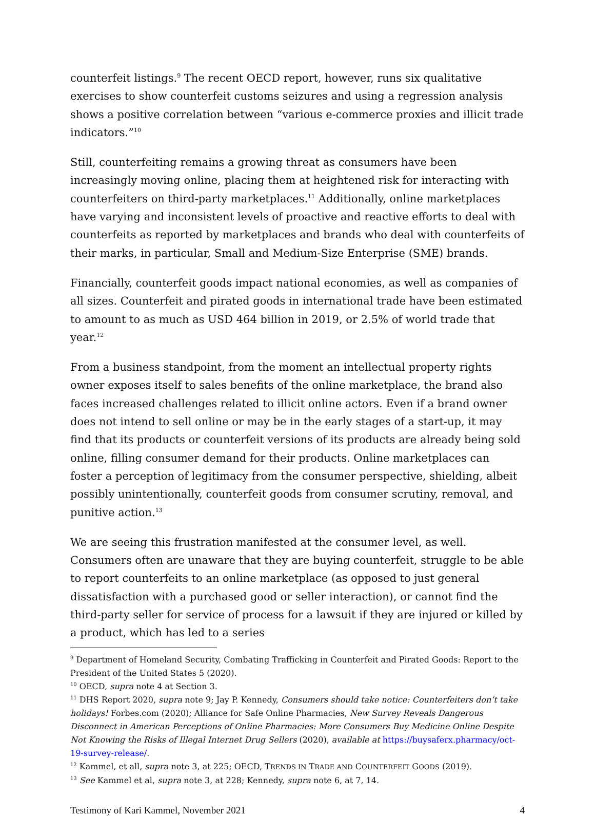counterfeit listings.<sup>9</sup> The recent OECD report, however, runs six qualitative exercises to show counterfeit customs seizures and using a regression analysis shows a positive correlation between “various e-commerce proxies and illicit trade indicators.”<sup>10</sup>
Still, counterfeiting remains a growing threat as consumers have been increasingly moving online, placing them at heightened risk for interacting with counterfeiters on third-party marketplaces.<sup>11</sup> Additionally, online marketplaces have varying and inconsistent levels of proactive and reactive efforts to deal with counterfeits as reported by marketplaces and brands who deal with counterfeits of their marks, in particular, Small and Medium-Size Enterprise (SME) brands.
Financially, counterfeit goods impact national economies, as well as companies of all sizes. Counterfeit and pirated goods in international trade have been estimated to amount to as much as USD 464 billion in 2019, or 2.5% of world trade that year.<sup>12</sup>
From a business standpoint, from the moment an intellectual property rights owner exposes itself to sales benefits of the online marketplace, the brand also faces increased challenges related to illicit online actors. Even if a brand owner does not intend to sell online or may be in the early stages of a start-up, it may find that its products or counterfeit versions of its products are already being sold online, filling consumer demand for their products. Online marketplaces can foster a perception of legitimacy from the consumer perspective, shielding, albeit possibly unintentionally, counterfeit goods from consumer scrutiny, removal, and punitive action.<sup>13</sup>
We are seeing this frustration manifested at the consumer level, as well. Consumers often are unaware that they are buying counterfeit, struggle to be able to report counterfeits to an online marketplace (as opposed to just general dissatisfaction with a purchased good or seller interaction), or cannot find the third-party seller for service of process for a lawsuit if they are injured or killed by a product, which has led to a series
<sup>9</sup> Department of Homeland Security, Combating Trafficking in Counterfeit and Pirated Goods: Report to the President of the United States 5 (2020).
<sup>10</sup> OECD, supra note 4 at Section 3.
<sup>11</sup> DHS Report 2020, supra note 9; Jay P. Kennedy, Consumers should take notice: Counterfeiters don’t take holidays! Forbes.com (2020); Alliance for Safe Online Pharmacies, New Survey Reveals Dangerous Disconnect in American Perceptions of Online Pharmacies: More Consumers Buy Medicine Online Despite Not Knowing the Risks of Illegal Internet Drug Sellers (2020), available at https://buysaferx.pharmacy/oct-19-survey-release/.
<sup>12</sup> Kammel, et all, supra note 3, at 225; OECD, TRENDS IN TRADE AND COUNTERFEIT GOODS (2019).
<sup>13</sup> See Kammel et al, supra note 3, at 228; Kennedy, supra note 6, at 7, 14.
Testimony of Kari Kammel, November 2021 4